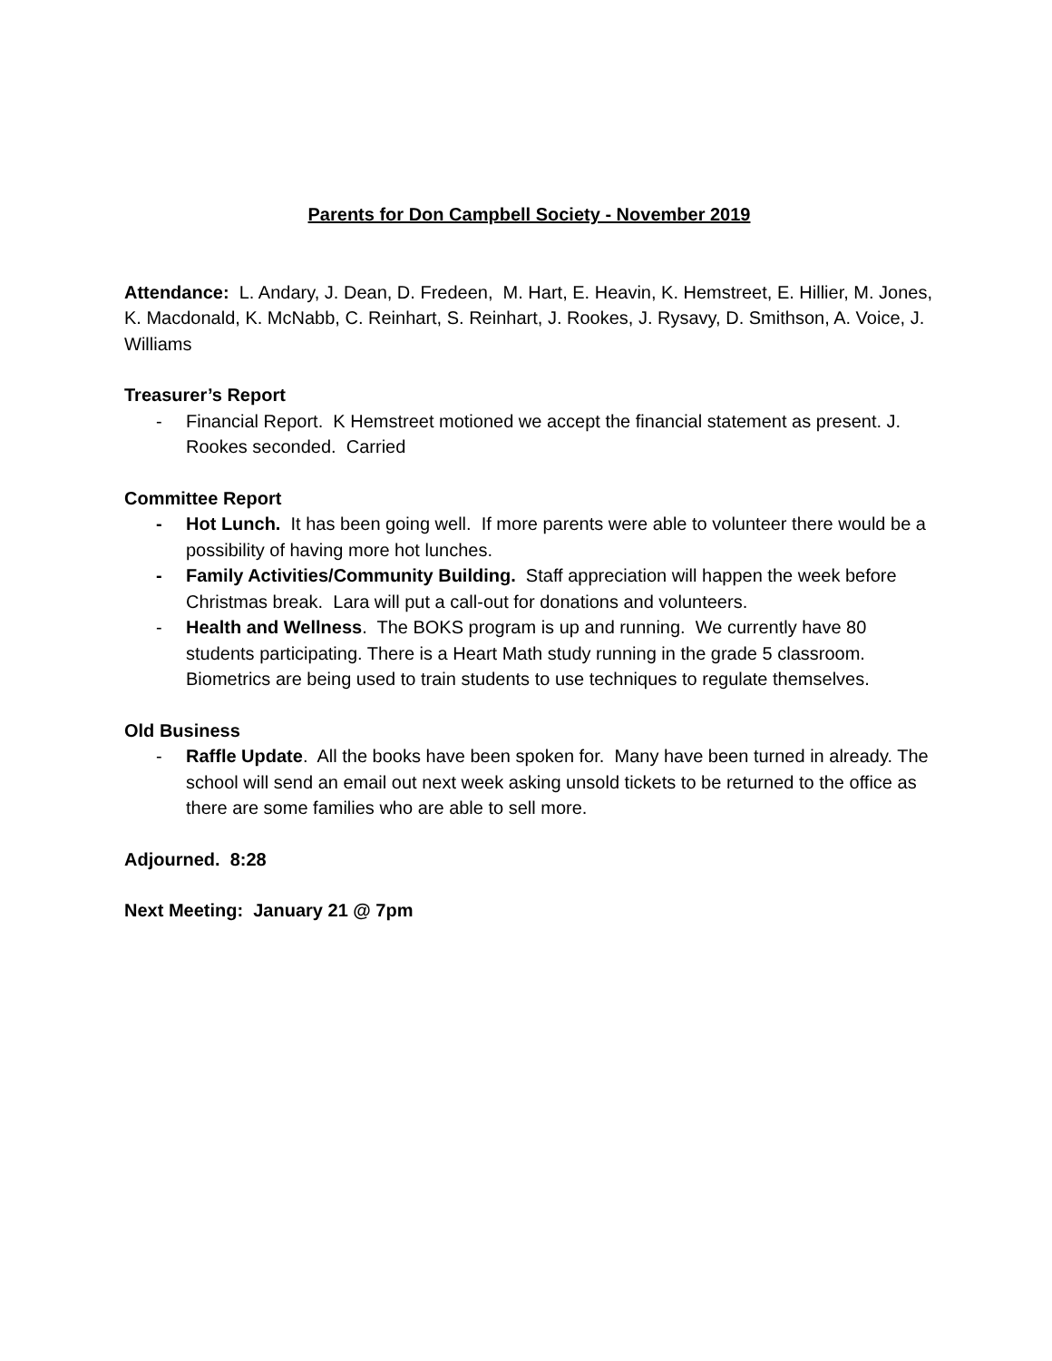Parents for Don Campbell Society - November 2019
Attendance: L. Andary, J. Dean, D. Fredeen, M. Hart, E. Heavin, K. Hemstreet, E. Hillier, M. Jones, K. Macdonald, K. McNabb, C. Reinhart, S. Reinhart, J. Rookes, J. Rysavy, D. Smithson, A. Voice, J. Williams
Treasurer’s Report
- Financial Report. K Hemstreet motioned we accept the financial statement as present. J. Rookes seconded. Carried
Committee Report
- Hot Lunch. It has been going well. If more parents were able to volunteer there would be a possibility of having more hot lunches.
- Family Activities/Community Building. Staff appreciation will happen the week before Christmas break. Lara will put a call-out for donations and volunteers.
- Health and Wellness. The BOKS program is up and running. We currently have 80 students participating. There is a Heart Math study running in the grade 5 classroom. Biometrics are being used to train students to use techniques to regulate themselves.
Old Business
- Raffle Update. All the books have been spoken for. Many have been turned in already. The school will send an email out next week asking unsold tickets to be returned to the office as there are some families who are able to sell more.
Adjourned. 8:28
Next Meeting: January 21 @ 7pm